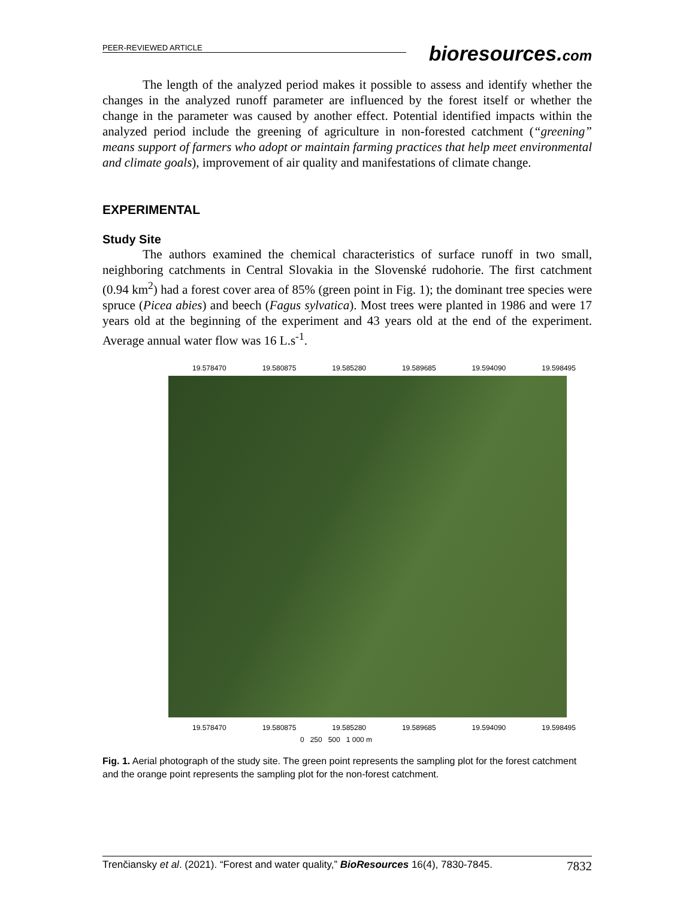PEER-REVIEWED ARTICLE
bioresources.com
The length of the analyzed period makes it possible to assess and identify whether the changes in the analyzed runoff parameter are influenced by the forest itself or whether the change in the parameter was caused by another effect. Potential identified impacts within the analyzed period include the greening of agriculture in non-forested catchment (“greening” means support of farmers who adopt or maintain farming practices that help meet environmental and climate goals), improvement of air quality and manifestations of climate change.
EXPERIMENTAL
Study Site
The authors examined the chemical characteristics of surface runoff in two small, neighboring catchments in Central Slovakia in the Slovenské rudohorie. The first catchment (0.94 km<sup>2</sup>) had a forest cover area of 85% (green point in Fig. 1); the dominant tree species were spruce (Picea abies) and beech (Fagus sylvatica). Most trees were planted in 1986 and were 17 years old at the beginning of the experiment and 43 years old at the end of the experiment. Average annual water flow was 16 L.s<sup>-1</sup>.
19.578470 19.580875 19.585280 19.589685 19.594090 19.598495
19.578470 19.580875 19.585280 19.589685 19.594090 19.598495
0 250 500 1 000 m
Fig. 1. Aerial photograph of the study site. The green point represents the sampling plot for the forest catchment and the orange point represents the sampling plot for the non-forest catchment.
Trenčiansky et al. (2021). “Forest and water quality,” BioResources 16(4), 7830-7845. 7832